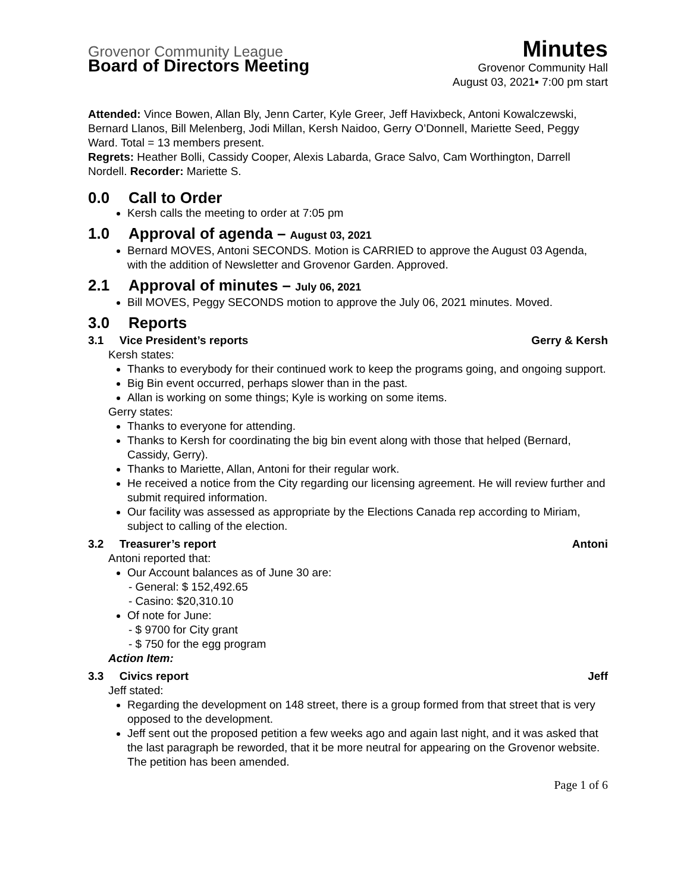Grovenor Community League Minutes
Board of Directors Meeting Grovenor Community Hall
August 03, 2021▪ 7:00 pm start
Attended: Vince Bowen, Allan Bly, Jenn Carter, Kyle Greer, Jeff Havixbeck, Antoni Kowalczewski, Bernard Llanos, Bill Melenberg, Jodi Millan, Kersh Naidoo, Gerry O’Donnell, Mariette Seed, Peggy Ward. Total = 13 members present.
Regrets: Heather Bolli, Cassidy Cooper, Alexis Labarda, Grace Salvo, Cam Worthington, Darrell Nordell. Recorder: Mariette S.
0.0 Call to Order
Kersh calls the meeting to order at 7:05 pm
1.0 Approval of agenda – August 03, 2021
Bernard MOVES, Antoni SECONDS. Motion is CARRIED to approve the August 03 Agenda, with the addition of Newsletter and Grovenor Garden. Approved.
2.1 Approval of minutes – July 06, 2021
Bill MOVES, Peggy SECONDS motion to approve the July 06, 2021 minutes. Moved.
3.0 Reports
3.1 Vice President’s reports Gerry & Kersh
Kersh states:
Thanks to everybody for their continued work to keep the programs going, and ongoing support.
Big Bin event occurred, perhaps slower than in the past.
Allan is working on some things; Kyle is working on some items.
Gerry states:
Thanks to everyone for attending.
Thanks to Kersh for coordinating the big bin event along with those that helped (Bernard, Cassidy, Gerry).
Thanks to Mariette, Allan, Antoni for their regular work.
He received a notice from the City regarding our licensing agreement. He will review further and submit required information.
Our facility was assessed as appropriate by the Elections Canada rep according to Miriam, subject to calling of the election.
3.2 Treasurer’s report Antoni
Antoni reported that:
Our Account balances as of June 30 are:
- General: $ 152,492.65
- Casino: $20,310.10
Of note for June:
- $ 9700 for City grant
- $ 750 for the egg program
Action Item:
3.3 Civics report Jeff
Jeff stated:
Regarding the development on 148 street, there is a group formed from that street that is very opposed to the development.
Jeff sent out the proposed petition a few weeks ago and again last night, and it was asked that the last paragraph be reworded, that it be more neutral for appearing on the Grovenor website. The petition has been amended.
Page 1 of 6